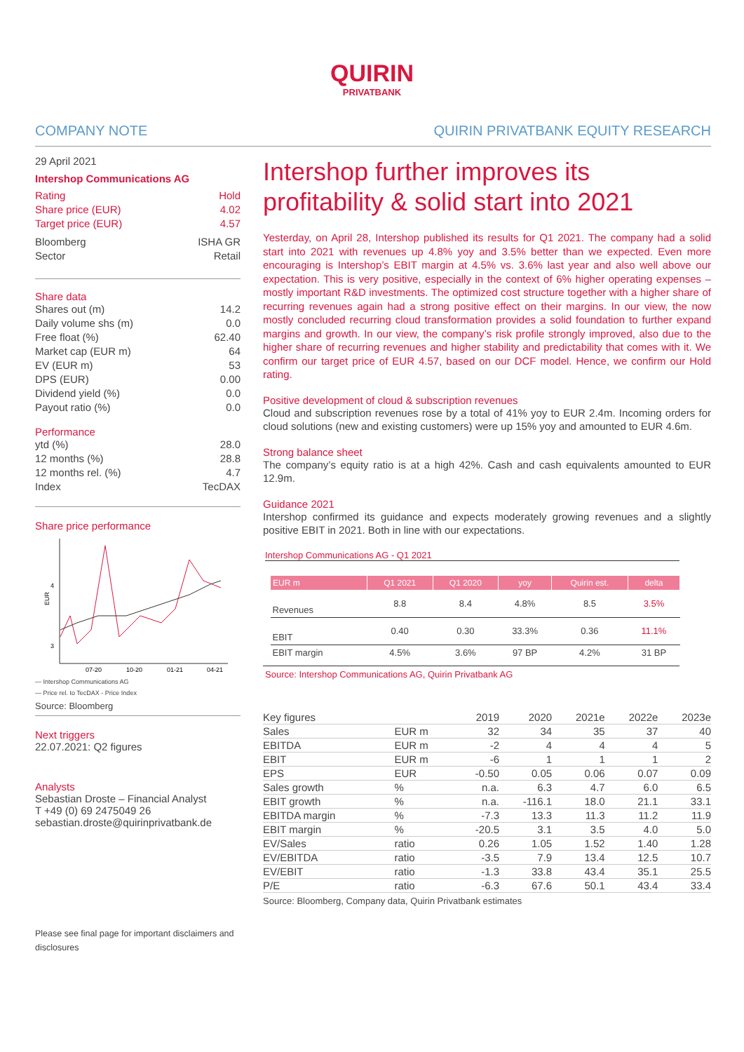QUIRIN
PRIVATBANK
COMPANY NOTE QUIRIN PRIVATBANK EQUITY RESEARCH
29 April 2021
Intershop Communications AG
Rating Hold
Share price (EUR) 4.02
Target price (EUR) 4.57
Bloomberg ISHA GR
Sector Retail
Share data
Shares out (m) 14.2
Daily volume shs (m) 0.0
Free float (%) 62.40
Market cap (EUR m) 64
EV (EUR m) 53
DPS (EUR) 0.00
Dividend yield (%) 0.0
Payout ratio (%) 0.0
Performance
ytd (%) 28.0
12 months (%) 28.8
12 months rel. (%) 4.7
Index TecDAX
Share price performance
4
3
EUR
07-20
10-20
01-21
04-21
— Intershop Communications AG
— Price rel. to TecDAX - Price Index
Source: Bloomberg
Next triggers
22.07.2021: Q2 figures
Analysts
Sebastian Droste – Financial Analyst
T +49 (0) 69 2475049 26
sebastian.droste@quirinprivatbank.de
Please see final page for important disclaimers and disclosures
Intershop further improves its profitability & solid start into 2021
Yesterday, on April 28, Intershop published its results for Q1 2021. The company had a solid start into 2021 with revenues up 4.8% yoy and 3.5% better than we expected. Even more encouraging is Intershop’s EBIT margin at 4.5% vs. 3.6% last year and also well above our expectation. This is very positive, especially in the context of 6% higher operating expenses – mostly important R&D investments. The optimized cost structure together with a higher share of recurring revenues again had a strong positive effect on their margins. In our view, the now mostly concluded recurring cloud transformation provides a solid foundation to further expand margins and growth. In our view, the company’s risk profile strongly improved, also due to the higher share of recurring revenues and higher stability and predictability that comes with it. We confirm our target price of EUR 4.57, based on our DCF model. Hence, we confirm our Hold rating.
Positive development of cloud & subscription revenues
Cloud and subscription revenues rose by a total of 41% yoy to EUR 2.4m. Incoming orders for cloud solutions (new and existing customers) were up 15% yoy and amounted to EUR 4.6m.
Strong balance sheet
The company’s equity ratio is at a high 42%. Cash and cash equivalents amounted to EUR 12.9m.
Guidance 2021
Intershop confirmed its guidance and expects moderately growing revenues and a slightly positive EBIT in 2021. Both in line with our expectations.
Intershop Communications AG - Q1 2021
| EUR m | Q1 2021 | Q1 2020 | yoy | Quirin est. | delta |
| --- | --- | --- | --- | --- | --- |
| Revenues | 8.8 | 8.4 | 4.8% | 8.5 | 3.5% |
| EBIT | 0.40 | 0.30 | 33.3% | 0.36 | 11.1% |
| EBIT margin | 4.5% | 3.6% | 97 BP | 4.2% | 31 BP |
Source: Intershop Communications AG, Quirin Privatbank AG
| Key figures | | 2019 | 2020 | 2021e | 2022e | 2023e |
| --- | --- | --- | --- | --- | --- | --- |
| Sales | EUR m | 32 | 34 | 35 | 37 | 40 |
| EBITDA | EUR m | -2 | 4 | 4 | 4 | 5 |
| EBIT | EUR m | -6 | 1 | 1 | 1 | 2 |
| EPS | EUR | -0.50 | 0.05 | 0.06 | 0.07 | 0.09 |
| Sales growth | % | n.a. | 6.3 | 4.7 | 6.0 | 6.5 |
| EBIT growth | % | n.a. | -116.1 | 18.0 | 21.1 | 33.1 |
| EBITDA margin | % | -7.3 | 13.3 | 11.3 | 11.2 | 11.9 |
| EBIT margin | % | -20.5 | 3.1 | 3.5 | 4.0 | 5.0 |
| EV/Sales | ratio | 0.26 | 1.05 | 1.52 | 1.40 | 1.28 |
| EV/EBITDA | ratio | -3.5 | 7.9 | 13.4 | 12.5 | 10.7 |
| EV/EBIT | ratio | -1.3 | 33.8 | 43.4 | 35.1 | 25.5 |
| P/E | ratio | -6.3 | 67.6 | 50.1 | 43.4 | 33.4 |
Source: Bloomberg, Company data, Quirin Privatbank estimates